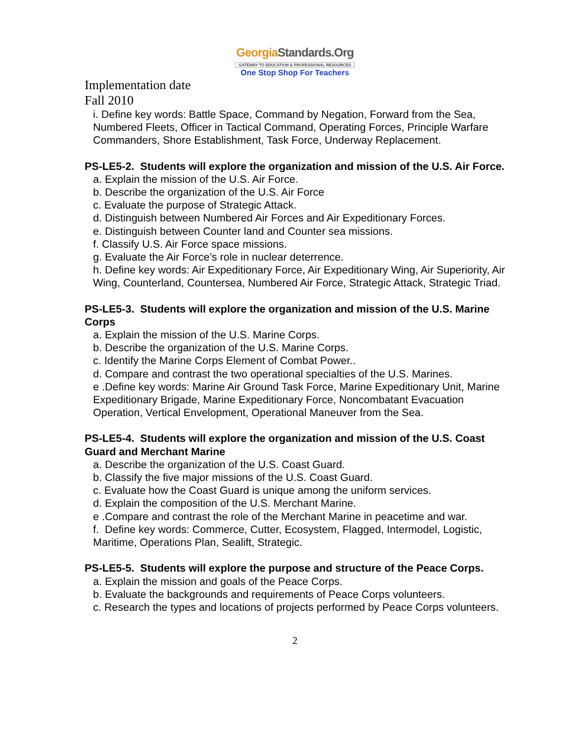GeorgiaStandards.Org
GATEWAY TO EDUCATION & PROFESSIONAL RESOURCES
One Stop Shop For Teachers
Implementation date
Fall 2010
i. Define key words: Battle Space, Command by Negation, Forward from the Sea, Numbered Fleets, Officer in Tactical Command, Operating Forces, Principle Warfare Commanders, Shore Establishment, Task Force, Underway Replacement.
PS-LE5-2. Students will explore the organization and mission of the U.S. Air Force.
a. Explain the mission of the U.S. Air Force.
b. Describe the organization of the U.S. Air Force
c. Evaluate the purpose of Strategic Attack.
d. Distinguish between Numbered Air Forces and Air Expeditionary Forces.
e. Distinguish between Counter land and Counter sea missions.
f. Classify U.S. Air Force space missions.
g. Evaluate the Air Force’s role in nuclear deterrence.
h. Define key words: Air Expeditionary Force, Air Expeditionary Wing, Air Superiority, Air Wing, Counterland, Countersea, Numbered Air Force, Strategic Attack, Strategic Triad.
PS-LE5-3. Students will explore the organization and mission of the U.S. Marine Corps
a. Explain the mission of the U.S. Marine Corps.
b. Describe the organization of the U.S. Marine Corps.
c. Identify the Marine Corps Element of Combat Power..
d. Compare and contrast the two operational specialties of the U.S. Marines.
e .Define key words: Marine Air Ground Task Force, Marine Expeditionary Unit, Marine Expeditionary Brigade, Marine Expeditionary Force, Noncombatant Evacuation Operation, Vertical Envelopment, Operational Maneuver from the Sea.
PS-LE5-4. Students will explore the organization and mission of the U.S. Coast Guard and Merchant Marine
a. Describe the organization of the U.S. Coast Guard.
b. Classify the five major missions of the U.S. Coast Guard.
c. Evaluate how the Coast Guard is unique among the uniform services.
d. Explain the composition of the U.S. Merchant Marine.
e .Compare and contrast the role of the Merchant Marine in peacetime and war.
f. Define key words: Commerce, Cutter, Ecosystem, Flagged, Intermodel, Logistic, Maritime, Operations Plan, Sealift, Strategic.
PS-LE5-5. Students will explore the purpose and structure of the Peace Corps.
a. Explain the mission and goals of the Peace Corps.
b. Evaluate the backgrounds and requirements of Peace Corps volunteers.
c. Research the types and locations of projects performed by Peace Corps volunteers.
2